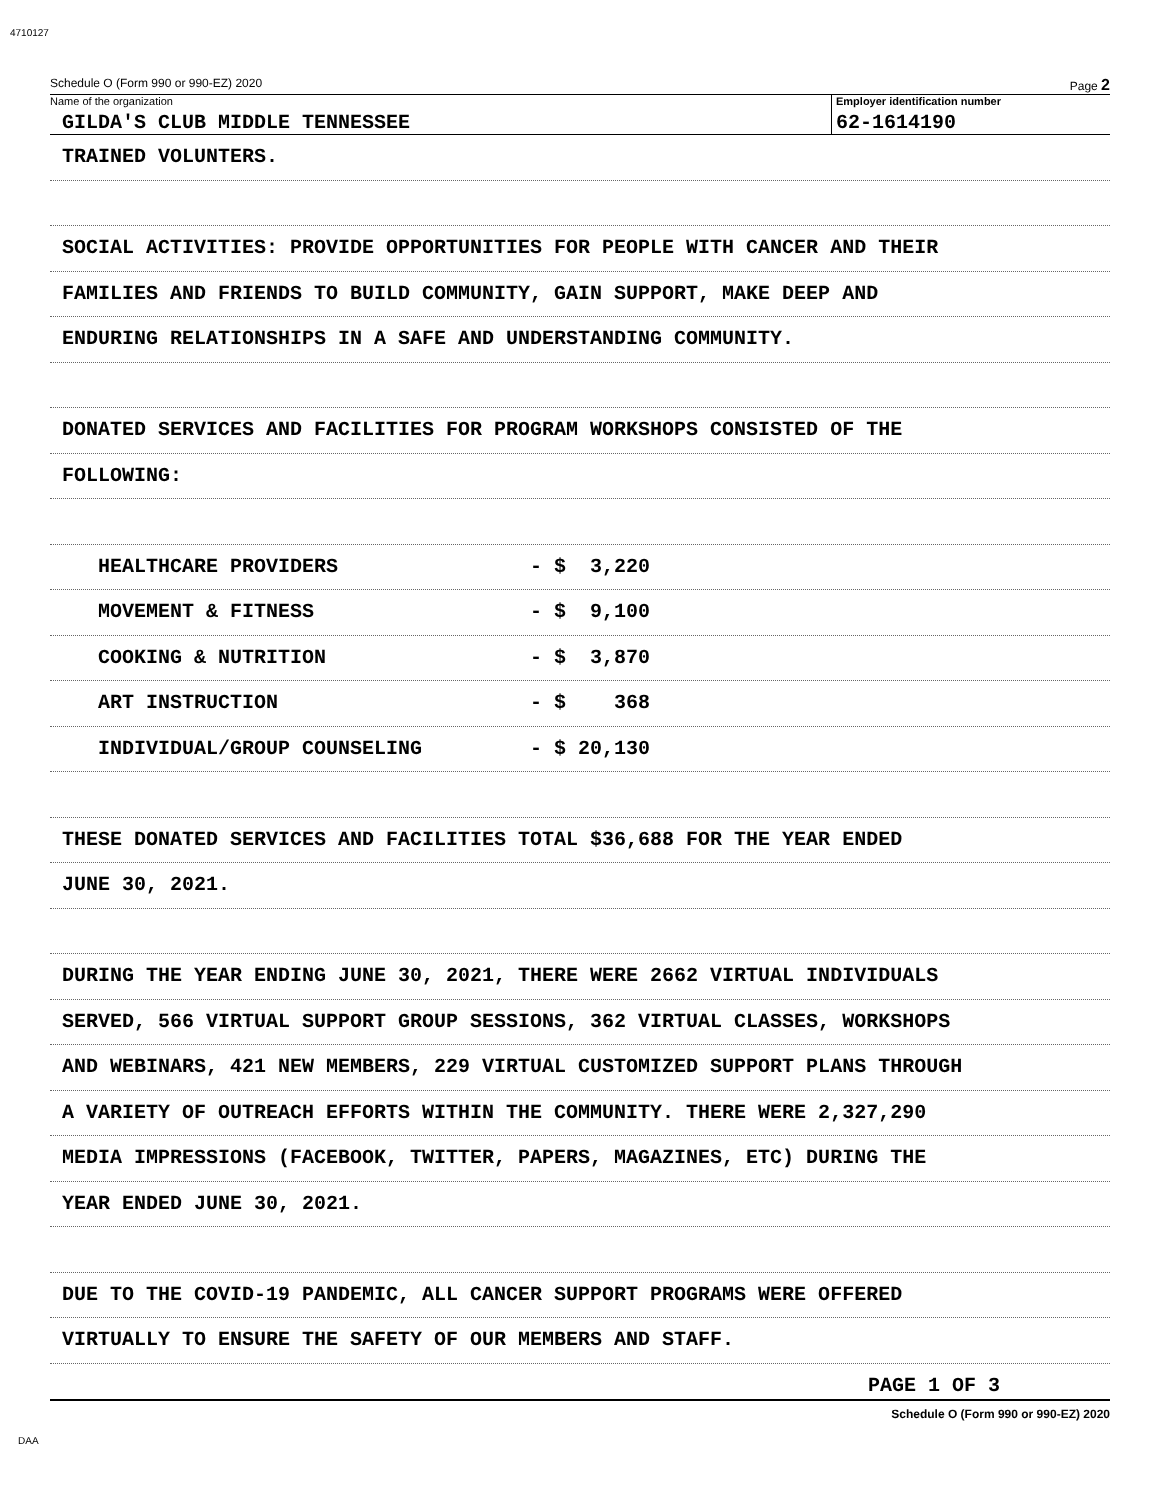4710127
Schedule O (Form 990 or 990-EZ) 2020 Page 2
Name of the organization
GILDA'S CLUB MIDDLE TENNESSEE
Employer identification number
62-1614190
TRAINED VOLUNTERS.
SOCIAL ACTIVITIES: PROVIDE OPPORTUNITIES FOR PEOPLE WITH CANCER AND THEIR
FAMILIES AND FRIENDS TO BUILD COMMUNITY, GAIN SUPPORT, MAKE DEEP AND
ENDURING RELATIONSHIPS IN A SAFE AND UNDERSTANDING COMMUNITY.
DONATED SERVICES AND FACILITIES FOR PROGRAM WORKSHOPS CONSISTED OF THE
FOLLOWING:
HEALTHCARE PROVIDERS - $ 3,220
MOVEMENT & FITNESS - $ 9,100
COOKING & NUTRITION - $ 3,870
ART INSTRUCTION - $ 368
INDIVIDUAL/GROUP COUNSELING - $ 20,130
THESE DONATED SERVICES AND FACILITIES TOTAL $36,688 FOR THE YEAR ENDED
JUNE 30, 2021.
DURING THE YEAR ENDING JUNE 30, 2021, THERE WERE 2662 VIRTUAL INDIVIDUALS
SERVED, 566 VIRTUAL SUPPORT GROUP SESSIONS, 362 VIRTUAL CLASSES, WORKSHOPS
AND WEBINARS, 421 NEW MEMBERS, 229 VIRTUAL CUSTOMIZED SUPPORT PLANS THROUGH
A VARIETY OF OUTREACH EFFORTS WITHIN THE COMMUNITY. THERE WERE 2,327,290
MEDIA IMPRESSIONS (FACEBOOK, TWITTER, PAPERS, MAGAZINES, ETC) DURING THE
YEAR ENDED JUNE 30, 2021.
DUE TO THE COVID-19 PANDEMIC, ALL CANCER SUPPORT PROGRAMS WERE OFFERED
VIRTUALLY TO ENSURE THE SAFETY OF OUR MEMBERS AND STAFF.
PAGE 1 OF 3
Schedule O (Form 990 or 990-EZ) 2020
DAA